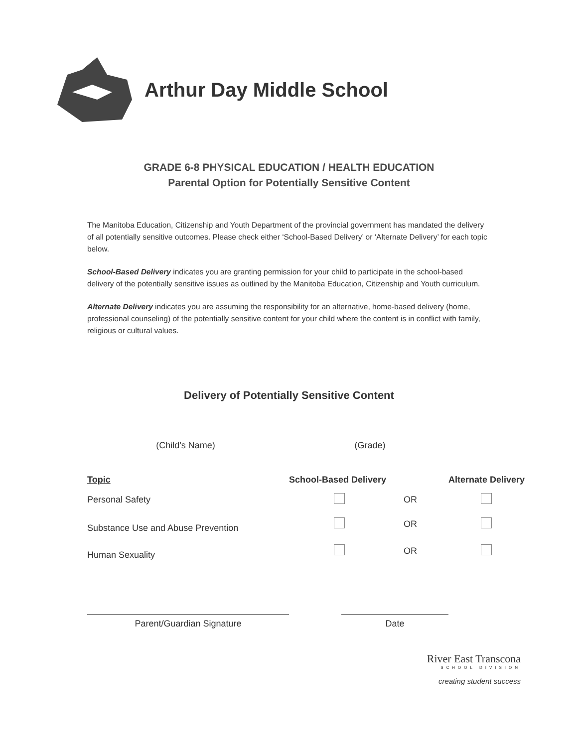Arthur Day Middle School
GRADE 6-8 PHYSICAL EDUCATION / HEALTH EDUCATION
Parental Option for Potentially Sensitive Content
The Manitoba Education, Citizenship and Youth Department of the provincial government has mandated the delivery of all potentially sensitive outcomes. Please check either ‘School-Based Delivery’ or ‘Alternate Delivery’ for each topic below.
School-Based Delivery indicates you are granting permission for your child to participate in the school-based delivery of the potentially sensitive issues as outlined by the Manitoba Education, Citizenship and Youth curriculum.
Alternate Delivery indicates you are assuming the responsibility for an alternative, home-based delivery (home, professional counseling) of the potentially sensitive content for your child where the content is in conflict with family, religious or cultural values.
Delivery of Potentially Sensitive Content
| (Child’s Name) | (Grade) | | |
| Topic | School-Based Delivery | | Alternate Delivery |
| Personal Safety | | OR | |
| Substance Use and Abuse Prevention | | OR | |
| Human Sexuality | | OR | |
| Parent/Guardian Signature | Date | | |
River East Transcona
SCHOOL DIVISION
creating student success